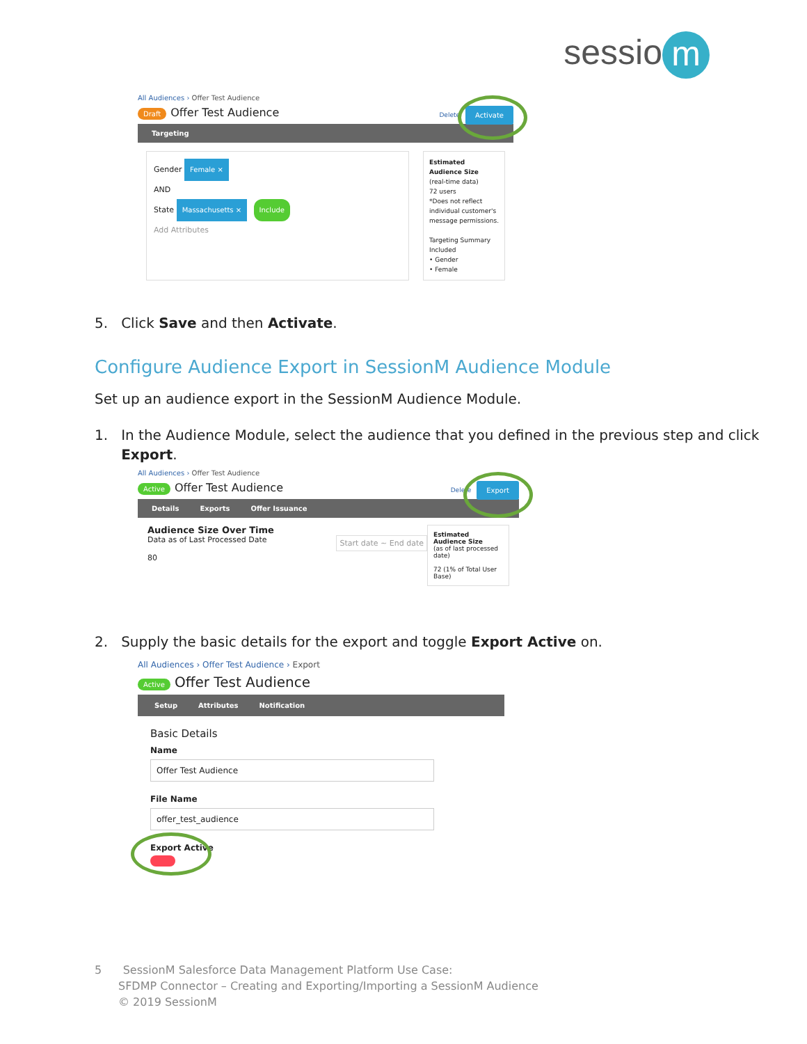sessio m
All Audiences › Offer Test Audience
Draft Offer Test Audience Activate Delete
Targeting
Gender Female ×
AND
State Massachusetts × Include
Add Attributes
Estimated Audience Size
(real-time data)
72 users
*Does not reflect individual customer's message permissions.
Targeting Summary
Included
• Gender
• Female
5. Click Save and then Activate.
Configure Audience Export in SessionM Audience Module
Set up an audience export in the SessionM Audience Module.
1. In the Audience Module, select the audience that you defined in the previous step and click
Export.
All Audiences › Offer Test Audience
Active Offer Test Audience Export Delete
Details Exports Offer Issuance
Audience Size Over Time
Data as of Last Processed Date Start date ~ End date
80
Estimated Audience Size
(as of last processed date)
72 (1% of Total User Base)
2. Supply the basic details for the export and toggle Export Active on.
All Audiences › Offer Test Audience › Export
Active Offer Test Audience
Setup Attributes Notification
Basic Details
Name
Offer Test Audience
File Name
offer_test_audience
Export Active
5 SessionM Salesforce Data Management Platform Use Case:
SFDMP Connector – Creating and Exporting/Importing a SessionM Audience
© 2019 SessionM